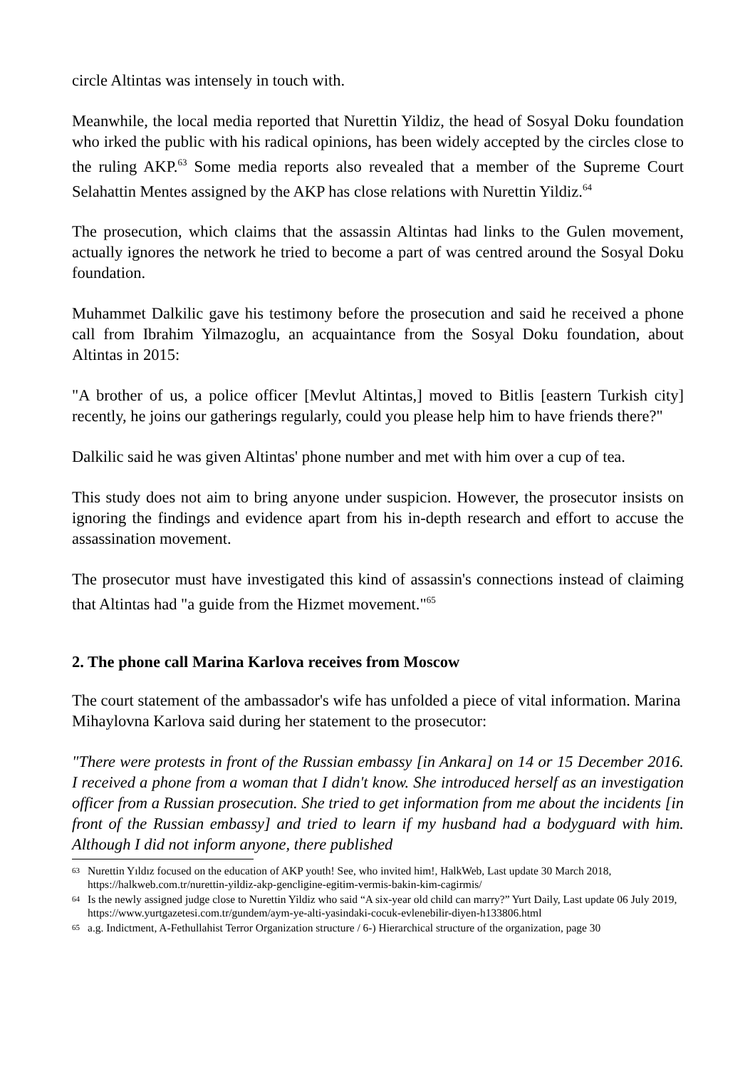circle Altintas was intensely in touch with.
Meanwhile, the local media reported that Nurettin Yildiz, the head of Sosyal Doku foundation who irked the public with his radical opinions, has been widely accepted by the circles close to the ruling AKP.<sup>63</sup> Some media reports also revealed that a member of the Supreme Court Selahattin Mentes assigned by the AKP has close relations with Nurettin Yildiz.<sup>64</sup>
The prosecution, which claims that the assassin Altintas had links to the Gulen movement, actually ignores the network he tried to become a part of was centred around the Sosyal Doku foundation.
Muhammet Dalkilic gave his testimony before the prosecution and said he received a phone call from Ibrahim Yilmazoglu, an acquaintance from the Sosyal Doku foundation, about Altintas in 2015:
"A brother of us, a police officer [Mevlut Altintas,] moved to Bitlis [eastern Turkish city] recently, he joins our gatherings regularly, could you please help him to have friends there?"
Dalkilic said he was given Altintas' phone number and met with him over a cup of tea.
This study does not aim to bring anyone under suspicion. However, the prosecutor insists on ignoring the findings and evidence apart from his in-depth research and effort to accuse the assassination movement.
The prosecutor must have investigated this kind of assassin's connections instead of claiming that Altintas had "a guide from the Hizmet movement."<sup>65</sup>
2. The phone call Marina Karlova receives from Moscow
The court statement of the ambassador's wife has unfolded a piece of vital information. Marina Mihaylovna Karlova said during her statement to the prosecutor:
"There were protests in front of the Russian embassy [in Ankara] on 14 or 15 December 2016. I received a phone from a woman that I didn't know. She introduced herself as an investigation officer from a Russian prosecution. She tried to get information from me about the incidents [in front of the Russian embassy] and tried to learn if my husband had a bodyguard with him. Although I did not inform anyone, there published
63 Nurettin Yıldız focused on the education of AKP youth! See, who invited him!, HalkWeb, Last update 30 March 2018, https://halkweb.com.tr/nurettin-yildiz-akp-gencligine-egitim-vermis-bakin-kim-cagirmis/
64 Is the newly assigned judge close to Nurettin Yildiz who said “A six-year old child can marry?” Yurt Daily, Last update 06 July 2019, https://www.yurtgazetesi.com.tr/gundem/aym-ye-alti-yasindaki-cocuk-evlenebilir-diyen-h133806.html
65 a.g. Indictment, A-Fethullahist Terror Organization structure / 6-) Hierarchical structure of the organization, page 30